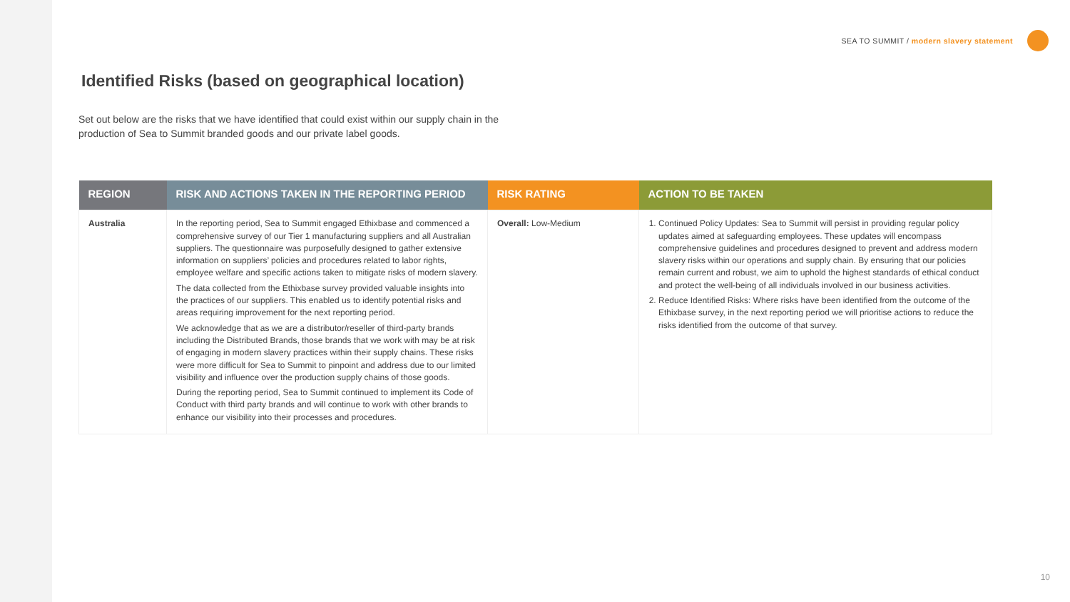SEA TO SUMMIT / modern slavery statement
Identified Risks (based on geographical location)
Set out below are the risks that we have identified that could exist within our supply chain in the production of Sea to Summit branded goods and our private label goods.
| REGION | RISK AND ACTIONS TAKEN IN THE REPORTING PERIOD | RISK RATING | ACTION TO BE TAKEN |
| --- | --- | --- | --- |
| Australia | In the reporting period, Sea to Summit engaged Ethixbase and commenced a comprehensive survey of our Tier 1 manufacturing suppliers and all Australian suppliers. The questionnaire was purposefully designed to gather extensive information on suppliers’ policies and procedures related to labor rights, employee welfare and specific actions taken to mitigate risks of modern slavery. The data collected from the Ethixbase survey provided valuable insights into the practices of our suppliers. This enabled us to identify potential risks and areas requiring improvement for the next reporting period. We acknowledge that as we are a distributor/reseller of third-party brands including the Distributed Brands, those brands that we work with may be at risk of engaging in modern slavery practices within their supply chains. These risks were more difficult for Sea to Summit to pinpoint and address due to our limited visibility and influence over the production supply chains of those goods. During the reporting period, Sea to Summit continued to implement its Code of Conduct with third party brands and will continue to work with other brands to enhance our visibility into their processes and procedures. | Overall: Low-Medium | 1. Continued Policy Updates: Sea to Summit will persist in providing regular policy updates aimed at safeguarding employees. These updates will encompass comprehensive guidelines and procedures designed to prevent and address modern slavery risks within our operations and supply chain. By ensuring that our policies remain current and robust, we aim to uphold the highest standards of ethical conduct and protect the well-being of all individuals involved in our business activities. 2. Reduce Identified Risks: Where risks have been identified from the outcome of the Ethixbase survey, in the next reporting period we will prioritise actions to reduce the risks identified from the outcome of that survey. |
10